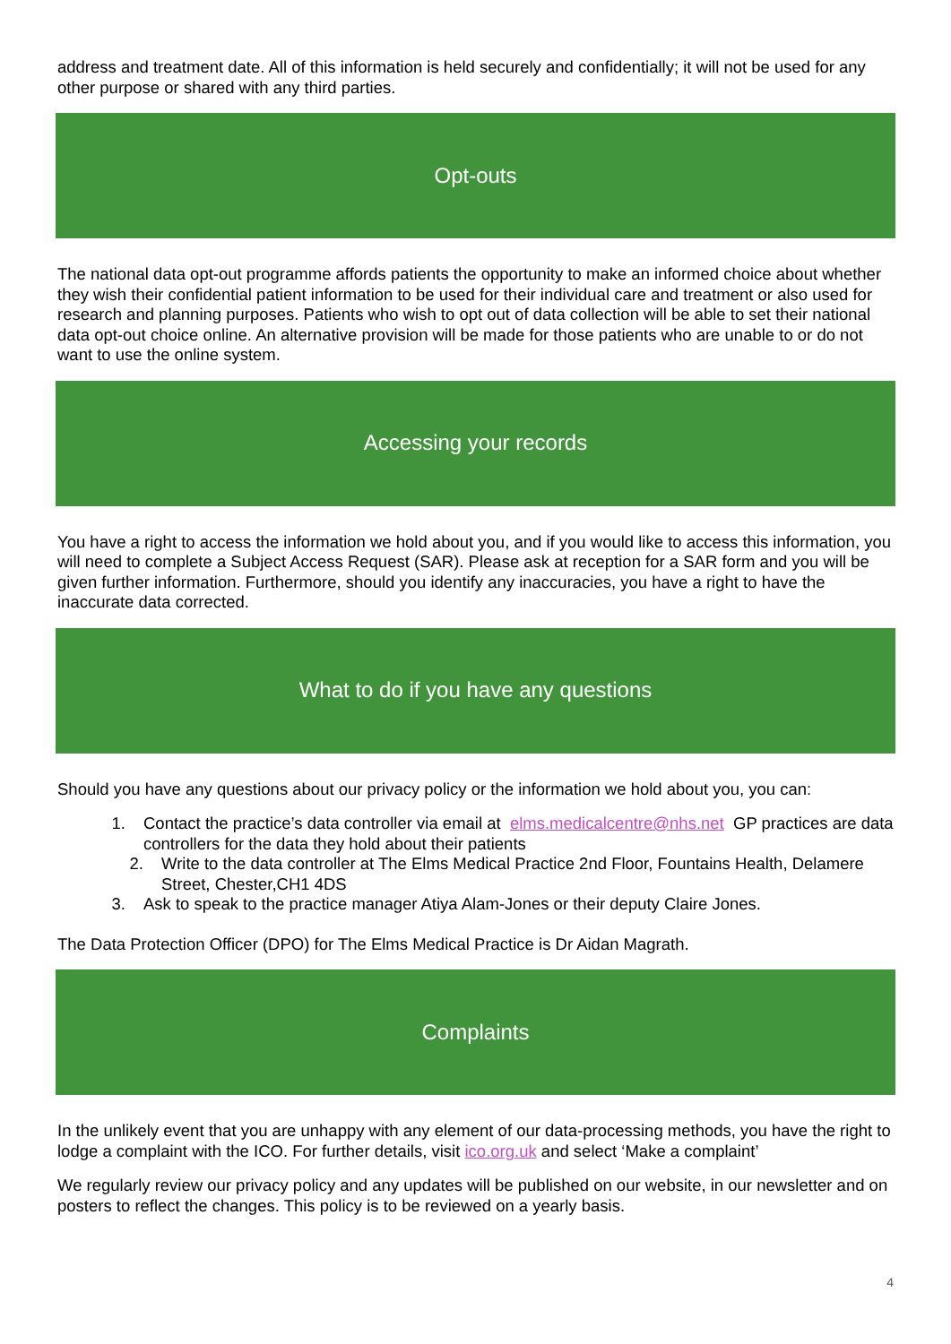address and treatment date. All of this information is held securely and confidentially; it will not be used for any other purpose or shared with any third parties.
Opt-outs
The national data opt-out programme affords patients the opportunity to make an informed choice about whether they wish their confidential patient information to be used for their individual care and treatment or also used for research and planning purposes. Patients who wish to opt out of data collection will be able to set their national data opt-out choice online. An alternative provision will be made for those patients who are unable to or do not want to use the online system.
Accessing your records
You have a right to access the information we hold about you, and if you would like to access this information, you will need to complete a Subject Access Request (SAR). Please ask at reception for a SAR form and you will be given further information. Furthermore, should you identify any inaccuracies, you have a right to have the inaccurate data corrected.
What to do if you have any questions
Should you have any questions about our privacy policy or the information we hold about you, you can:
1. Contact the practice’s data controller via email at elms.medicalcentre@nhs.net GP practices are data controllers for the data they hold about their patients
2. Write to the data controller at The Elms Medical Practice 2nd Floor, Fountains Health, Delamere Street, Chester,CH1 4DS
3. Ask to speak to the practice manager Atiya Alam-Jones or their deputy Claire Jones.
The Data Protection Officer (DPO) for The Elms Medical Practice is Dr Aidan Magrath.
Complaints
In the unlikely event that you are unhappy with any element of our data-processing methods, you have the right to lodge a complaint with the ICO. For further details, visit ico.org.uk and select ‘Make a complaint’
We regularly review our privacy policy and any updates will be published on our website, in our newsletter and on posters to reflect the changes. This policy is to be reviewed on a yearly basis.
4